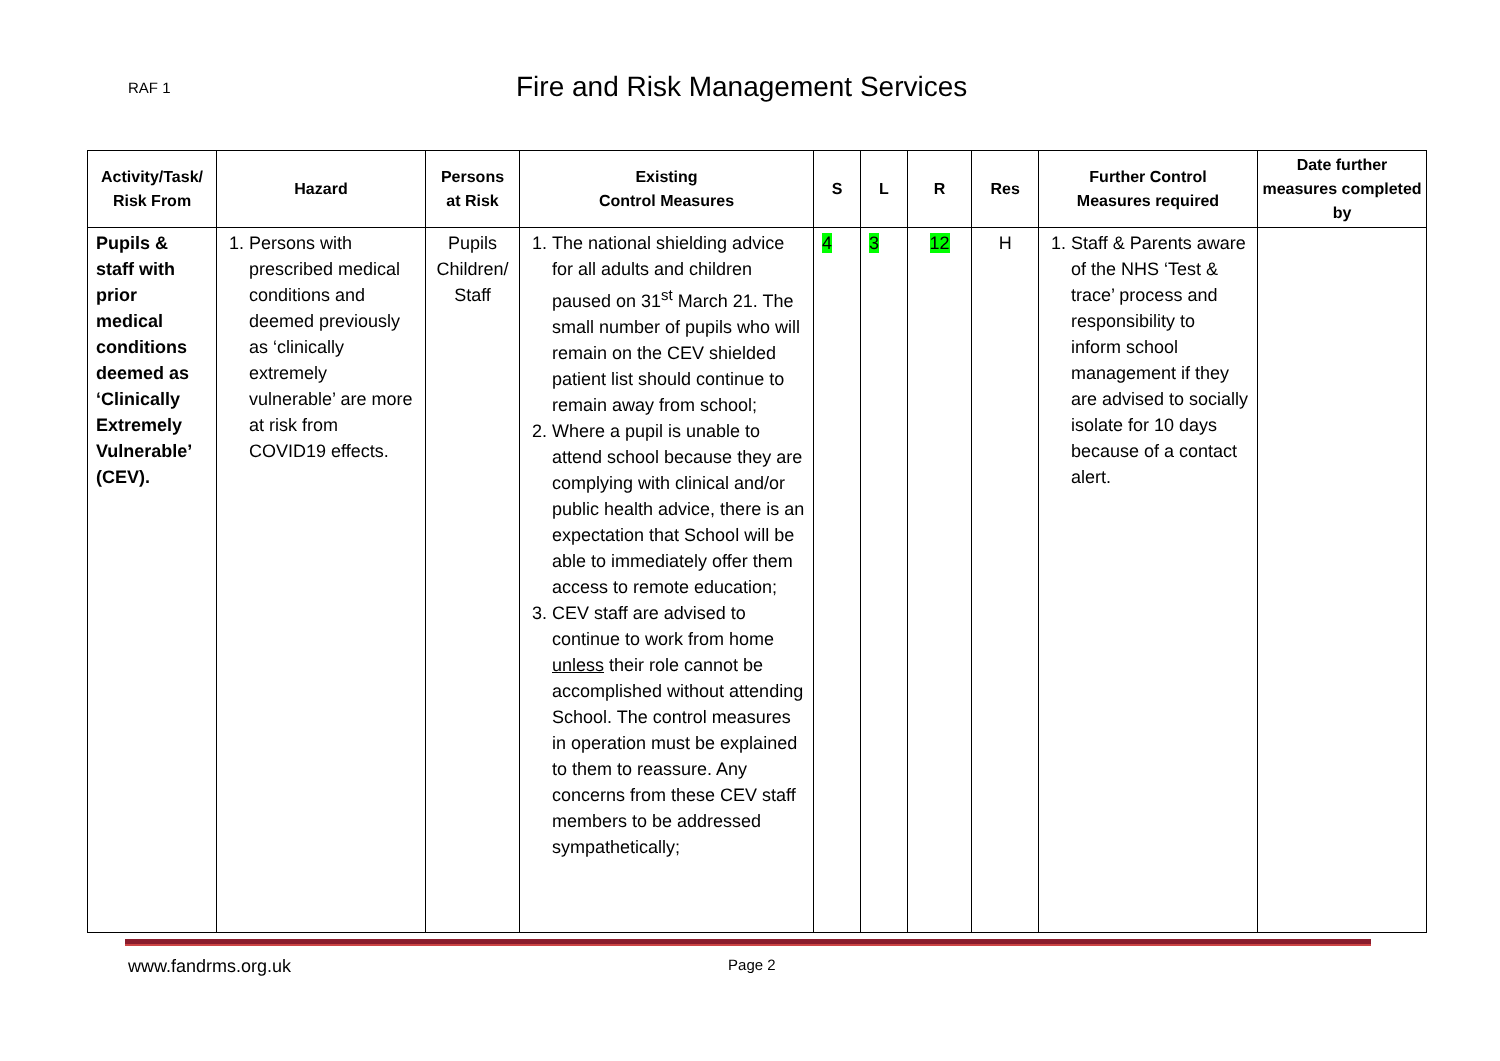RAF 1 Fire and Risk Management Services
| Activity/Task/ Risk From | Hazard | Persons at Risk | Existing Control Measures | S | L | R | Res | Further Control Measures required | Date further measures completed by |
| --- | --- | --- | --- | --- | --- | --- | --- | --- | --- |
| Pupils & staff with prior medical conditions deemed as ‘Clinically Extremely Vulnerable’ (CEV). | 1. Persons with prescribed medical conditions and deemed previously as ‘clinically extremely vulnerable’ are more at risk from COVID19 effects. | Pupils Children/ Staff | 1. The national shielding advice for all adults and children paused on 31<sup>st</sup> March 21. The small number of pupils who will remain on the CEV shielded patient list should continue to remain away from school; 2. Where a pupil is unable to attend school because they are complying with clinical and/or public health advice, there is an expectation that School will be able to immediately offer them access to remote education; 3. CEV staff are advised to continue to work from home unless their role cannot be accomplished without attending School. The control measures in operation must be explained to them to reassure. Any concerns from these CEV staff members to be addressed sympathetically; | 4 | 3 | 12 | H | 1. Staff & Parents aware of the NHS ‘Test & trace’ process and responsibility to inform school management if they are advised to socially isolate for 10 days because of a contact alert. | |
www.fandrms.org.uk Page 2